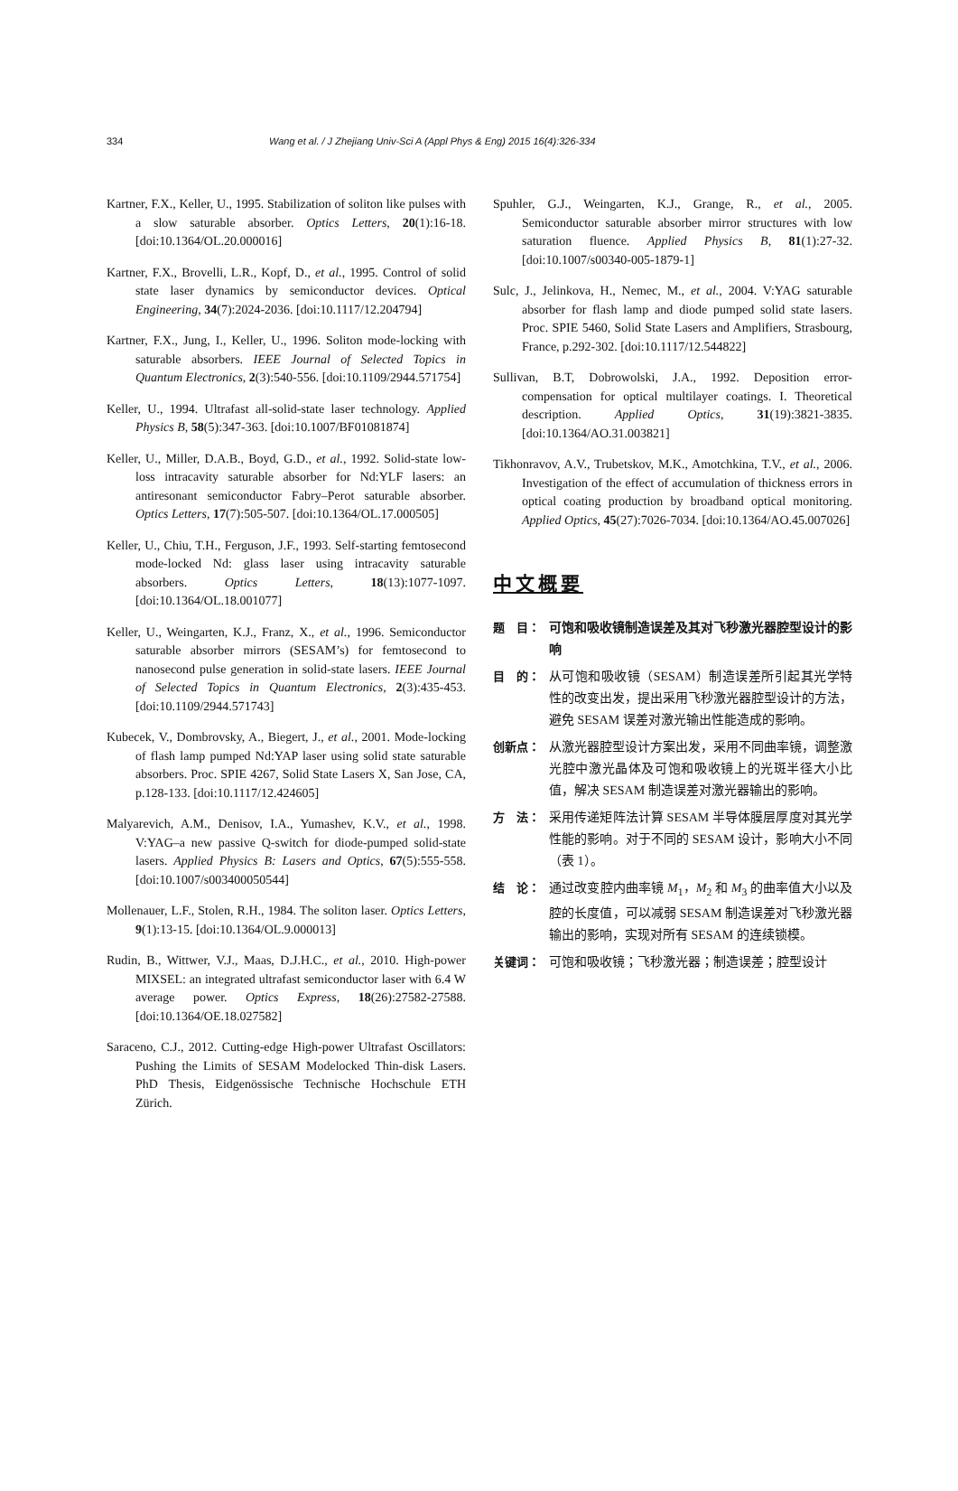334 Wang et al. / J Zhejiang Univ-Sci A (Appl Phys & Eng) 2015 16(4):326-334
Kartner, F.X., Keller, U., 1995. Stabilization of soliton like pulses with a slow saturable absorber. Optics Letters, 20(1):16-18. [doi:10.1364/OL.20.000016]
Kartner, F.X., Brovelli, L.R., Kopf, D., et al., 1995. Control of solid state laser dynamics by semiconductor devices. Optical Engineering, 34(7):2024-2036. [doi:10.1117/12.204794]
Kartner, F.X., Jung, I., Keller, U., 1996. Soliton mode-locking with saturable absorbers. IEEE Journal of Selected Topics in Quantum Electronics, 2(3):540-556. [doi:10.1109/2944.571754]
Keller, U., 1994. Ultrafast all-solid-state laser technology. Applied Physics B, 58(5):347-363. [doi:10.1007/BF01081874]
Keller, U., Miller, D.A.B., Boyd, G.D., et al., 1992. Solid-state low-loss intracavity saturable absorber for Nd:YLF lasers: an antiresonant semiconductor Fabry–Perot saturable absorber. Optics Letters, 17(7):505-507. [doi:10.1364/OL.17.000505]
Keller, U., Chiu, T.H., Ferguson, J.F., 1993. Self-starting femtosecond mode-locked Nd: glass laser using intracavity saturable absorbers. Optics Letters, 18(13):1077-1097. [doi:10.1364/OL.18.001077]
Keller, U., Weingarten, K.J., Franz, X., et al., 1996. Semiconductor saturable absorber mirrors (SESAM’s) for femtosecond to nanosecond pulse generation in solid-state lasers. IEEE Journal of Selected Topics in Quantum Electronics, 2(3):435-453. [doi:10.1109/2944.571743]
Kubecek, V., Dombrovsky, A., Biegert, J., et al., 2001. Mode-locking of flash lamp pumped Nd:YAP laser using solid state saturable absorbers. Proc. SPIE 4267, Solid State Lasers X, San Jose, CA, p.128-133. [doi:10.1117/12.424605]
Malyarevich, A.M., Denisov, I.A., Yumashev, K.V., et al., 1998. V:YAG–a new passive Q-switch for diode-pumped solid-state lasers. Applied Physics B: Lasers and Optics, 67(5):555-558. [doi:10.1007/s003400050544]
Mollenauer, L.F., Stolen, R.H., 1984. The soliton laser. Optics Letters, 9(1):13-15. [doi:10.1364/OL.9.000013]
Rudin, B., Wittwer, V.J., Maas, D.J.H.C., et al., 2010. High-power MIXSEL: an integrated ultrafast semiconductor laser with 6.4 W average power. Optics Express, 18(26):27582-27588. [doi:10.1364/OE.18.027582]
Saraceno, C.J., 2012. Cutting-edge High-power Ultrafast Oscillators: Pushing the Limits of SESAM Modelocked Thin-disk Lasers. PhD Thesis, Eidgenössische Technische Hochschule ETH Zürich.
Spuhler, G.J., Weingarten, K.J., Grange, R., et al., 2005. Semiconductor saturable absorber mirror structures with low saturation fluence. Applied Physics B, 81(1):27-32. [doi:10.1007/s00340-005-1879-1]
Sulc, J., Jelinkova, H., Nemec, M., et al., 2004. V:YAG saturable absorber for flash lamp and diode pumped solid state lasers. Proc. SPIE 5460, Solid State Lasers and Amplifiers, Strasbourg, France, p.292-302. [doi:10.1117/12.544822]
Sullivan, B.T, Dobrowolski, J.A., 1992. Deposition error-compensation for optical multilayer coatings. I. Theoretical description. Applied Optics, 31(19):3821-3835. [doi:10.1364/AO.31.003821]
Tikhonravov, A.V., Trubetskov, M.K., Amotchkina, T.V., et al., 2006. Investigation of the effect of accumulation of thickness errors in optical coating production by broadband optical monitoring. Applied Optics, 45(27):7026-7034. [doi:10.1364/AO.45.007026]
中文概要
题　目： 可饱和吸收镜制造误差及其对飞秒激光器腔型设计的影响
目　的： 从可饱和吸收镜（SESAM）制造误差所引起其光学特性的改变出发，提出采用飞秒激光器腔型设计的方法，避免 SESAM 误差对激光输出性能造成的影响。
创新点： 从激光器腔型设计方案出发，采用不同曲率镜，调整激光腔中激光晶体及可饱和吸收镜上的光斑半径大小比值，解决 SESAM 制造误差对激光器输出的影响。
方　法： 采用传递矩阵法计算 SESAM 半导体膜层厚度对其光学性能的影响。对于不同的 SESAM 设计，影响大小不同（表 1）。
结　论： 通过改变腔内曲率镜 M<sub>1</sub>，M<sub>2</sub> 和 M<sub>3</sub> 的曲率值大小以及腔的长度值，可以减弱 SESAM 制造误差对飞秒激光器输出的影响，实现对所有 SESAM 的连续锁模。
关键词： 可饱和吸收镜；飞秒激光器；制造误差；腔型设计